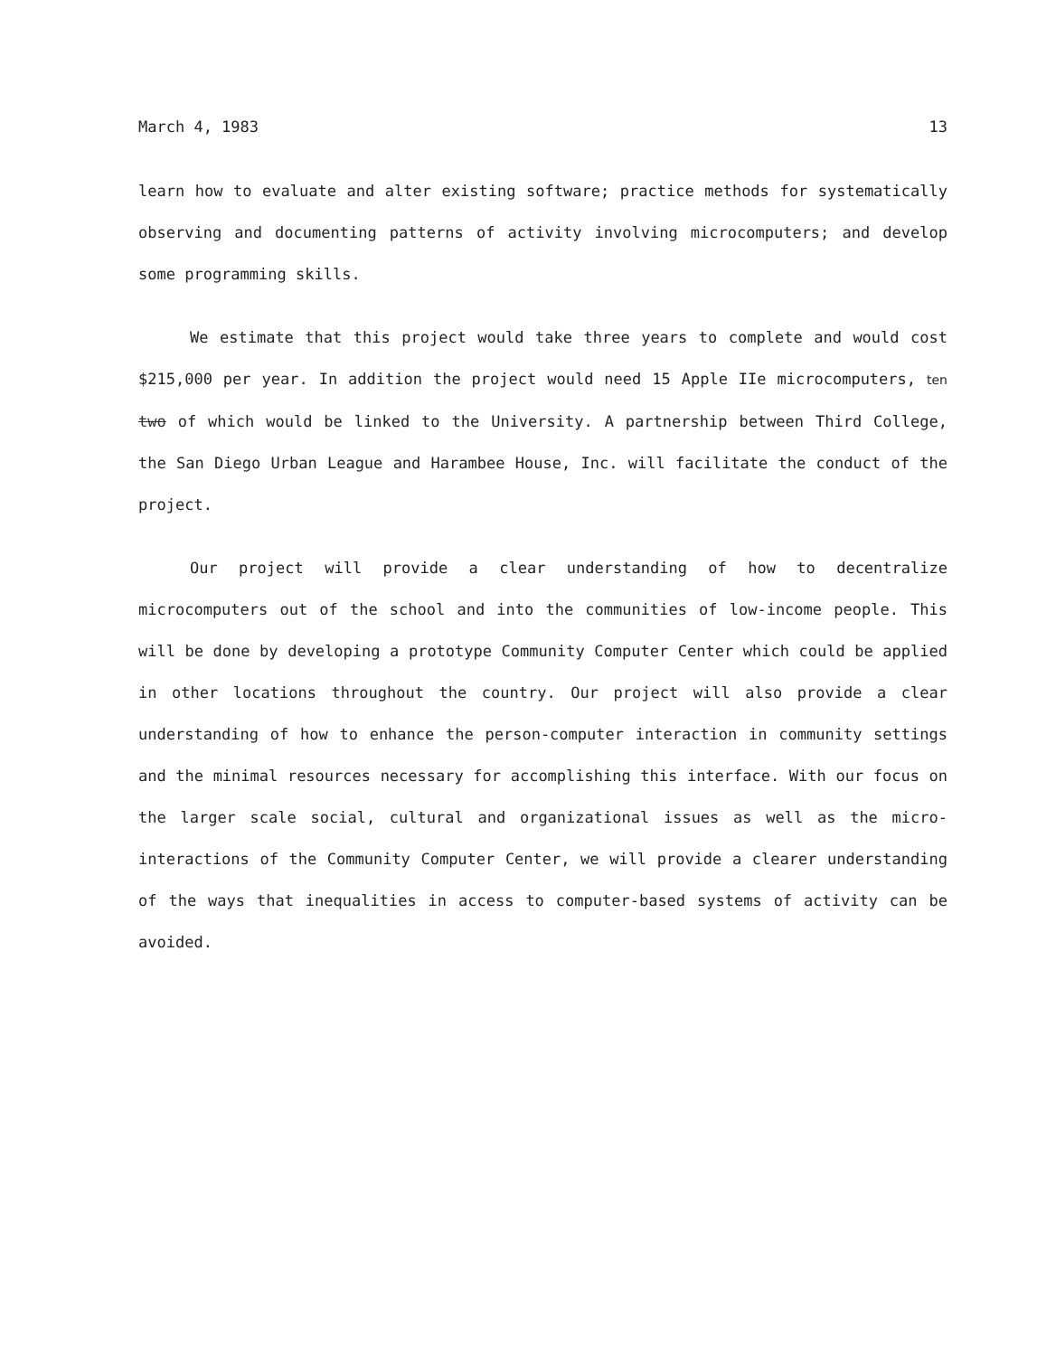March 4, 1983 13
learn how to evaluate and alter existing software; practice methods for systematically observing and documenting patterns of activity involving microcomputers; and develop some programming skills.
We estimate that this project would take three years to complete and would cost $215,000 per year. In addition the project would need 15 Apple IIe microcomputers, ten two of which would be linked to the University. A partnership between Third College, the San Diego Urban League and Harambee House, Inc. will facilitate the conduct of the project.
Our project will provide a clear understanding of how to decentralize microcomputers out of the school and into the communities of low-income people. This will be done by developing a prototype Community Computer Center which could be applied in other locations throughout the country. Our project will also provide a clear understanding of how to enhance the person-computer interaction in community settings and the minimal resources necessary for accomplishing this interface. With our focus on the larger scale social, cultural and organizational issues as well as the micro-interactions of the Community Computer Center, we will provide a clearer understanding of the ways that inequalities in access to computer-based systems of activity can be avoided.